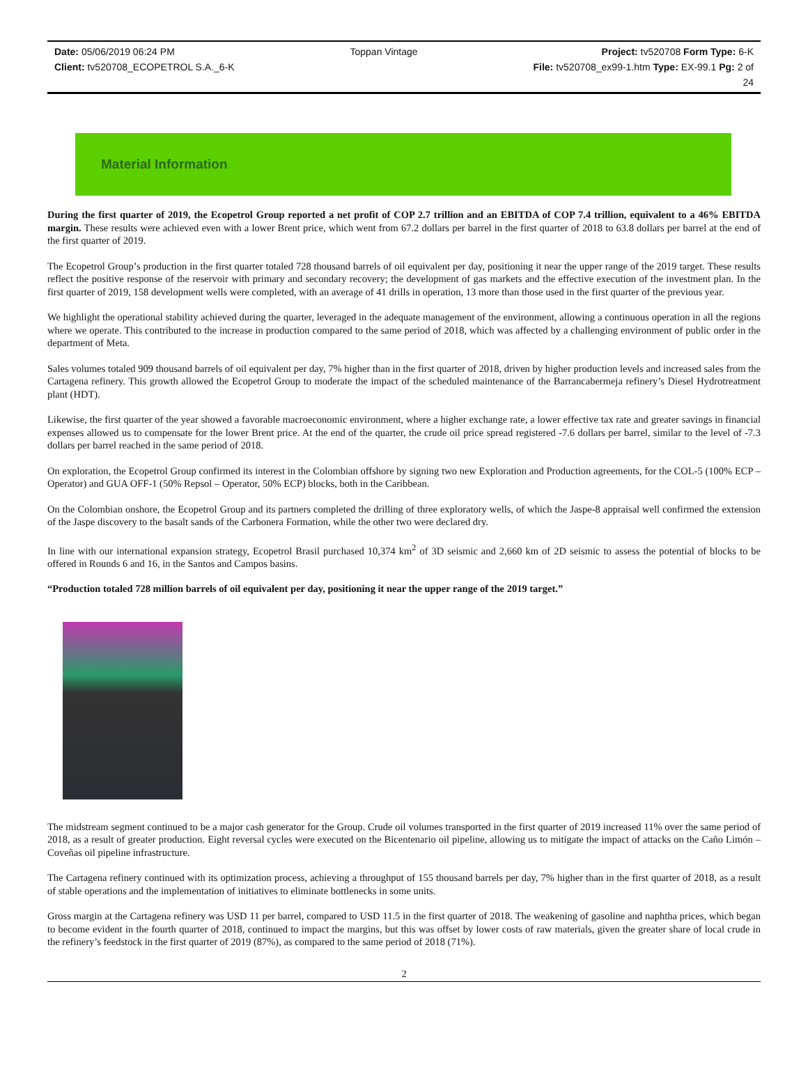Date: 05/06/2019 06:24 PM
Client: tv520708_ECOPETROL S.A._6-K
Toppan Vintage Project: tv520708 Form Type: 6-K
File: tv520708_ex99-1.htm Type: EX-99.1 Pg: 2 of
24
Material Information
During the first quarter of 2019, the Ecopetrol Group reported a net profit of COP 2.7 trillion and an EBITDA of COP 7.4 trillion, equivalent to a 46% EBITDA margin. These results were achieved even with a lower Brent price, which went from 67.2 dollars per barrel in the first quarter of 2018 to 63.8 dollars per barrel at the end of the first quarter of 2019.
The Ecopetrol Group’s production in the first quarter totaled 728 thousand barrels of oil equivalent per day, positioning it near the upper range of the 2019 target. These results reflect the positive response of the reservoir with primary and secondary recovery; the development of gas markets and the effective execution of the investment plan. In the first quarter of 2019, 158 development wells were completed, with an average of 41 drills in operation, 13 more than those used in the first quarter of the previous year.
We highlight the operational stability achieved during the quarter, leveraged in the adequate management of the environment, allowing a continuous operation in all the regions where we operate. This contributed to the increase in production compared to the same period of 2018, which was affected by a challenging environment of public order in the department of Meta.
Sales volumes totaled 909 thousand barrels of oil equivalent per day, 7% higher than in the first quarter of 2018, driven by higher production levels and increased sales from the Cartagena refinery. This growth allowed the Ecopetrol Group to moderate the impact of the scheduled maintenance of the Barrancabermeja refinery’s Diesel Hydrotreatment plant (HDT).
Likewise, the first quarter of the year showed a favorable macroeconomic environment, where a higher exchange rate, a lower effective tax rate and greater savings in financial expenses allowed us to compensate for the lower Brent price. At the end of the quarter, the crude oil price spread registered -7.6 dollars per barrel, similar to the level of -7.3 dollars per barrel reached in the same period of 2018.
On exploration, the Ecopetrol Group confirmed its interest in the Colombian offshore by signing two new Exploration and Production agreements, for the COL-5 (100% ECP – Operator) and GUA OFF-1 (50% Repsol – Operator, 50% ECP) blocks, both in the Caribbean.
On the Colombian onshore, the Ecopetrol Group and its partners completed the drilling of three exploratory wells, of which the Jaspe-8 appraisal well confirmed the extension of the Jaspe discovery to the basalt sands of the Carbonera Formation, while the other two were declared dry.
In line with our international expansion strategy, Ecopetrol Brasil purchased 10,374 km<sup>2</sup> of 3D seismic and 2,660 km of 2D seismic to assess the potential of blocks to be offered in Rounds 6 and 16, in the Santos and Campos basins.
“Production totaled 728 million barrels of oil equivalent per day, positioning it near the upper range of the 2019 target.”
The midstream segment continued to be a major cash generator for the Group. Crude oil volumes transported in the first quarter of 2019 increased 11% over the same period of 2018, as a result of greater production. Eight reversal cycles were executed on the Bicentenario oil pipeline, allowing us to mitigate the impact of attacks on the Caño Limón – Coveñas oil pipeline infrastructure.
The Cartagena refinery continued with its optimization process, achieving a throughput of 155 thousand barrels per day, 7% higher than in the first quarter of 2018, as a result of stable operations and the implementation of initiatives to eliminate bottlenecks in some units.
Gross margin at the Cartagena refinery was USD 11 per barrel, compared to USD 11.5 in the first quarter of 2018. The weakening of gasoline and naphtha prices, which began to become evident in the fourth quarter of 2018, continued to impact the margins, but this was offset by lower costs of raw materials, given the greater share of local crude in the refinery’s feedstock in the first quarter of 2019 (87%), as compared to the same period of 2018 (71%).
2